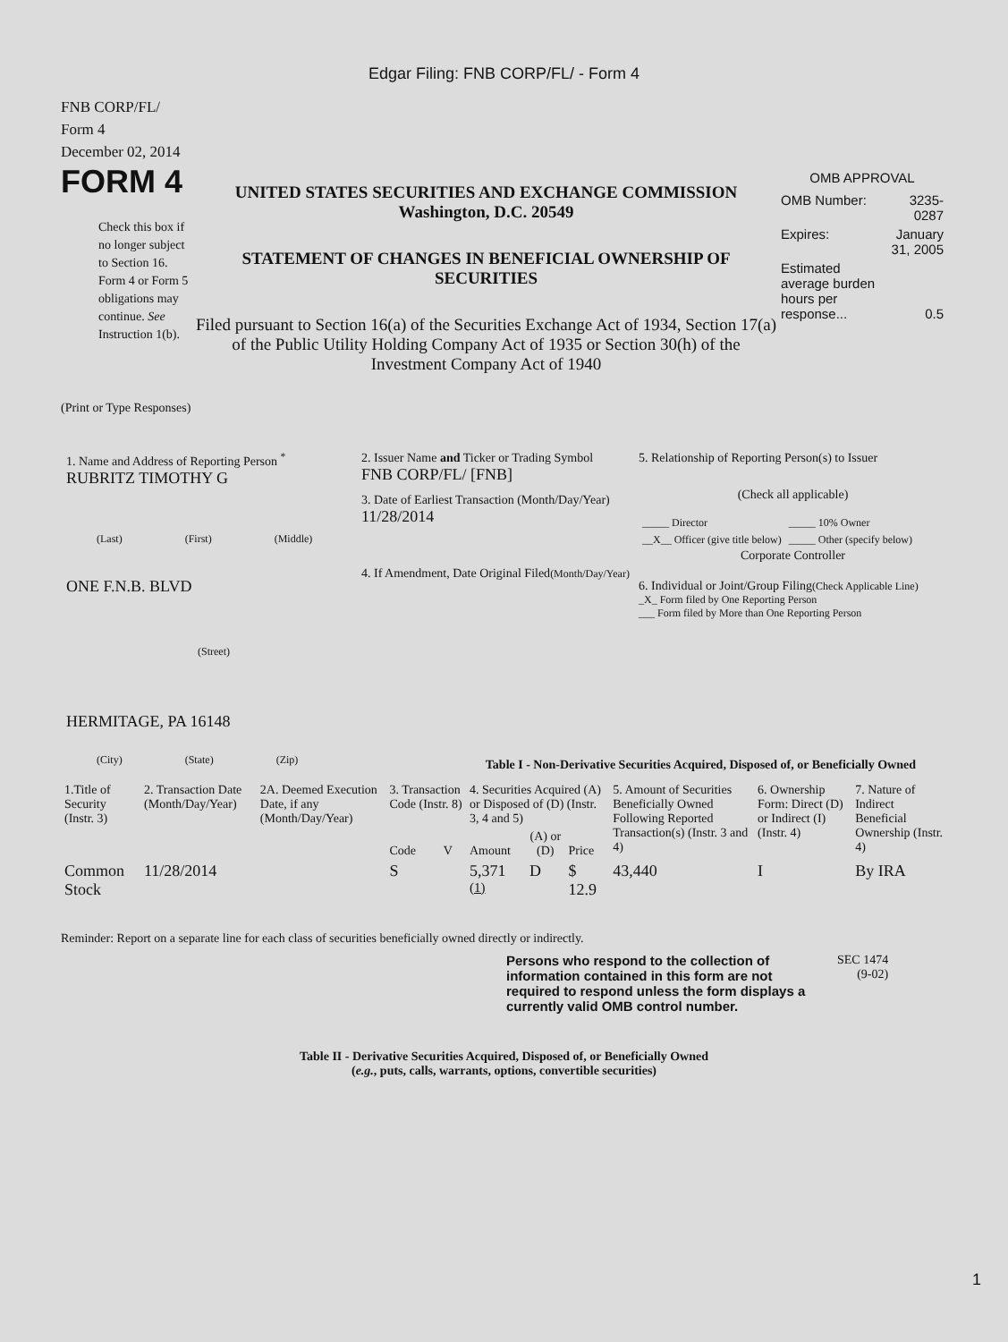Edgar Filing: FNB CORP/FL/ - Form 4
FNB CORP/FL/
Form 4
December 02, 2014
FORM 4
Check this box if no longer subject to Section 16. Form 4 or Form 5 obligations may continue. See Instruction 1(b).
UNITED STATES SECURITIES AND EXCHANGE COMMISSION
Washington, D.C. 20549
STATEMENT OF CHANGES IN BENEFICIAL OWNERSHIP OF SECURITIES
Filed pursuant to Section 16(a) of the Securities Exchange Act of 1934, Section 17(a) of the Public Utility Holding Company Act of 1935 or Section 30(h) of the Investment Company Act of 1940
OMB APPROVAL
| OMB Number: | 3235-0287 |
| Expires: | January 31, 2005 |
| Estimated average burden hours per response... | 0.5 |
(Print or Type Responses)
1. Name and Address of Reporting Person <sup>*</sup>
RUBRITZ TIMOTHY G
(Last) (First) (Middle)
ONE F.N.B. BLVD
(Street)
HERMITAGE, PA 16148
(City) (State) (Zip)
2. Issuer Name and Ticker or Trading Symbol
FNB CORP/FL/ [FNB]
3. Date of Earliest Transaction (Month/Day/Year)
11/28/2014
4. If Amendment, Date Original Filed(Month/Day/Year)
5. Relationship of Reporting Person(s) to Issuer
(Check all applicable)
| _____ Director | _____ 10% Owner |
| __X__ Officer (give title below) | _____ Other (specify below) |
Corporate Controller
6. Individual or Joint/Group Filing(Check Applicable Line)
_X_ Form filed by One Reporting Person
___ Form filed by More than One Reporting Person
Table I - Non-Derivative Securities Acquired, Disposed of, or Beneficially Owned
| 1.Title of Security (Instr. 3) | 2. Transaction Date (Month/Day/Year) | 2A. Deemed Execution Date, if any (Month/Day/Year) | 3. Transaction Code (Instr. 8) | | 4. Securities Acquired (A) or Disposed of (D) (Instr. 3, 4 and 5) | | | 5. Amount of Securities Beneficially Owned Following Reported Transaction(s) (Instr. 3 and 4) | 6. Ownership Form: Direct (D) or Indirect (I) (Instr. 4) | 7. Nature of Indirect Beneficial Ownership (Instr. 4) |
| --- | --- | --- | --- | --- | --- | --- | --- | --- | --- | --- |
| | | | Code | V | Amount | (A) or (D) | Price | | | |
| Common Stock | 11/28/2014 | | S | | 5,371 <sup>(1)</sup> | D | $ 12.9 | 43,440 | I | By IRA |
Reminder: Report on a separate line for each class of securities beneficially owned directly or indirectly.
Persons who respond to the collection of information contained in this form are not required to respond unless the form displays a currently valid OMB control number.
SEC 1474
(9-02)
Table II - Derivative Securities Acquired, Disposed of, or Beneficially Owned
(e.g., puts, calls, warrants, options, convertible securities)
1